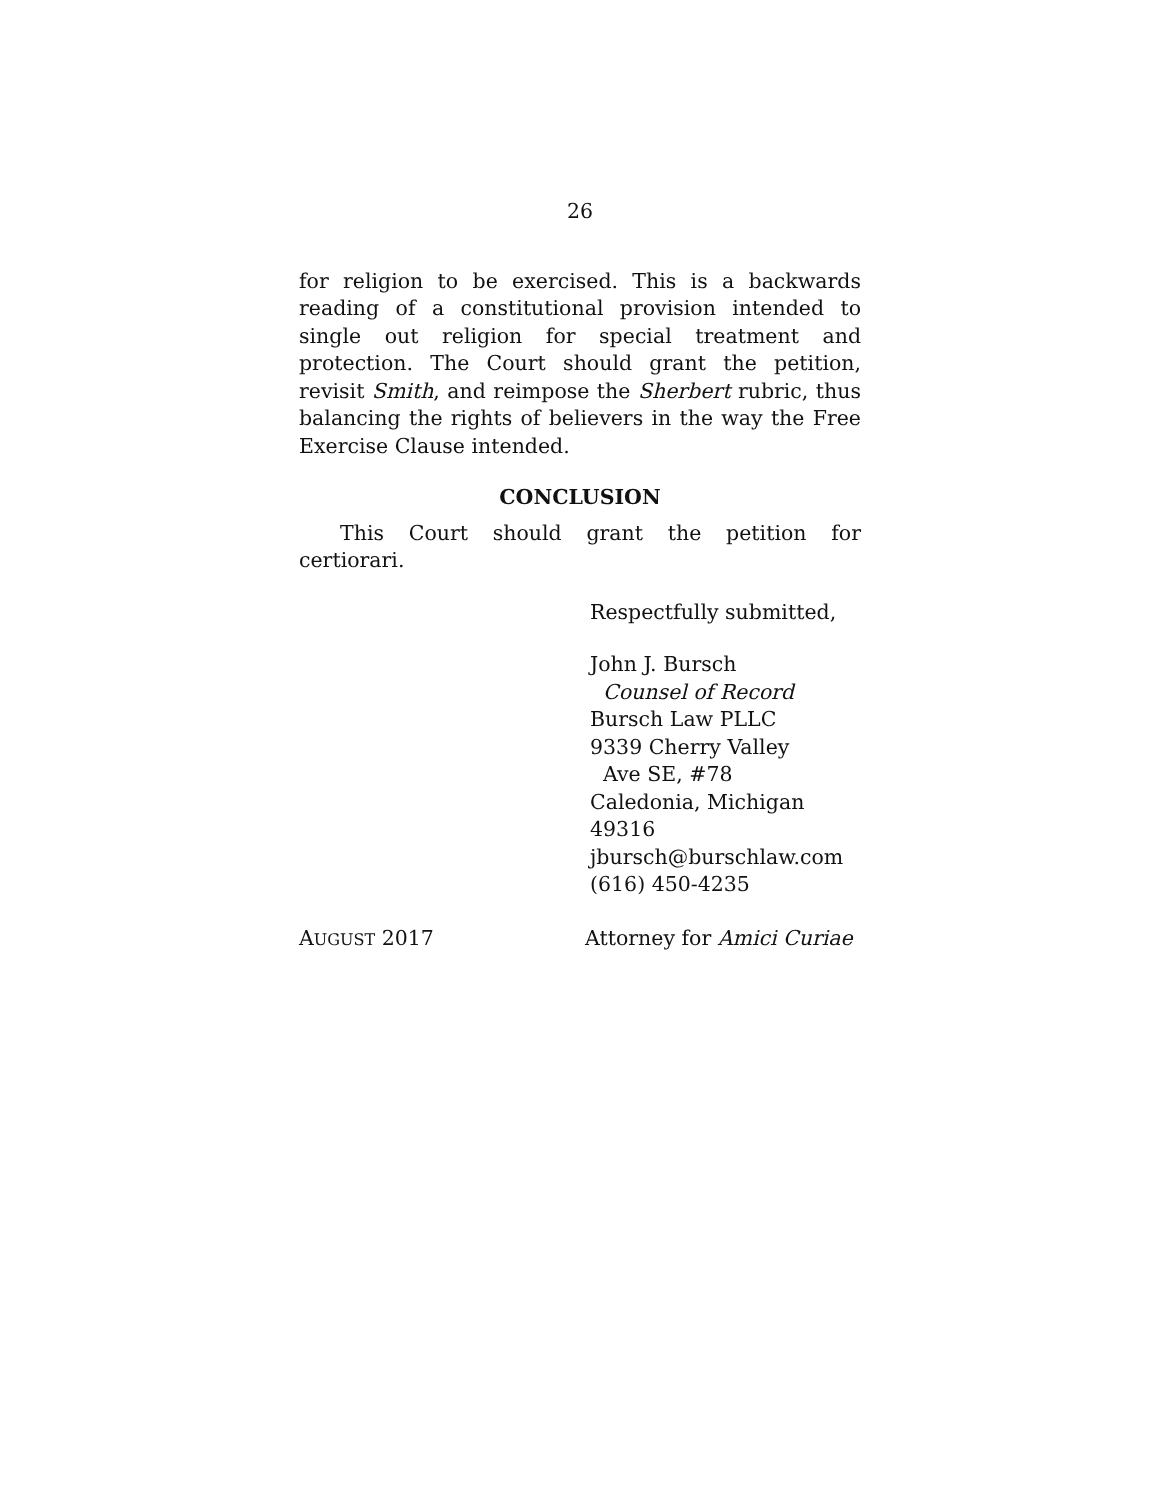26
for religion to be exercised. This is a backwards reading of a constitutional provision intended to single out religion for special treatment and protection. The Court should grant the petition, revisit Smith, and reimpose the Sherbert rubric, thus balancing the rights of believers in the way the Free Exercise Clause intended.
CONCLUSION
This Court should grant the petition for certiorari.
Respectfully submitted,
John J. Bursch
Counsel of Record
Bursch Law PLLC
9339 Cherry Valley
Ave SE, #78
Caledonia, Michigan 49316
jbursch@burschlaw.com
(616) 450-4235
AUGUST 2017 Attorney for Amici Curiae